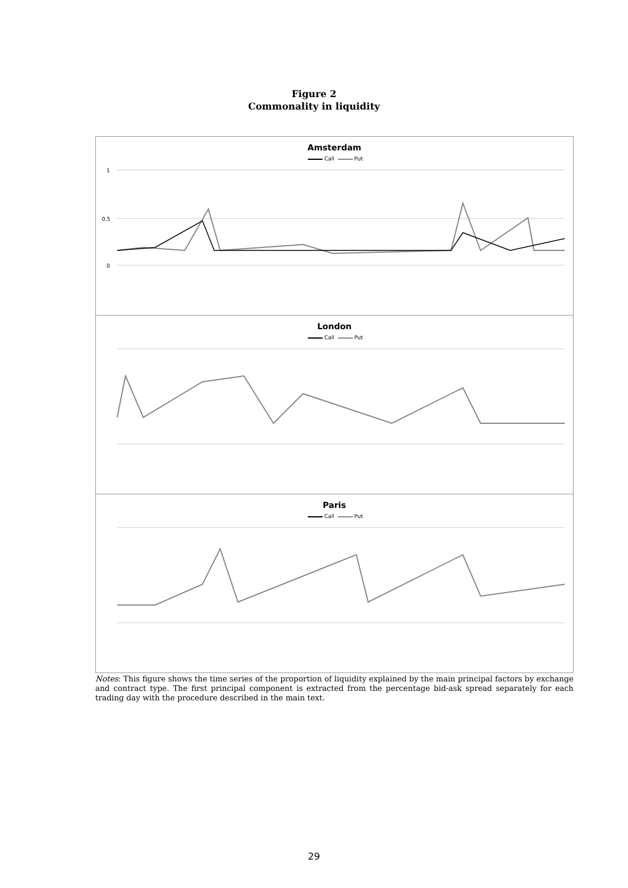Figure 2
Commonality in liquidity
Amsterdam
Call Put
1
0.5
0
London
Call Put
Paris
Call Put
Notes: This figure shows the time series of the proportion of liquidity explained by the main principal factors by exchange and contract type. The first principal component is extracted from the percentage bid-ask spread separately for each trading day with the procedure described in the main text.
29